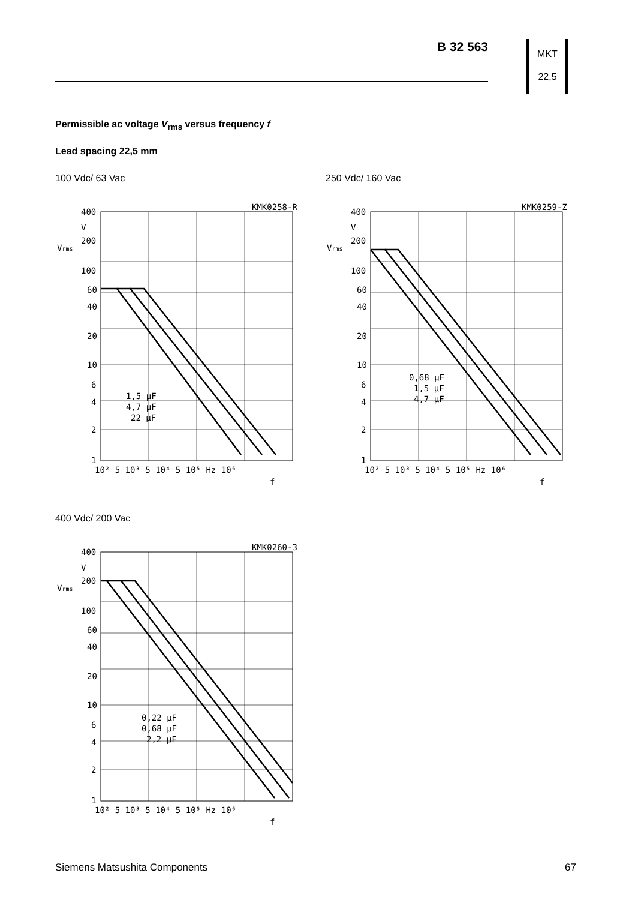B 32 563
MKT
22,5
Permissible ac voltage V<sub>rms</sub> versus frequency f
Lead spacing 22,5 mm
100 Vdc/ 63 Vac 250 Vdc/ 160 Vac
400 Vdc/ 200 Vac
KMK0258-R
400
V
200
Vrms
100
60
40
20
10
6
4
2
1
1,5 μF
4,7 μF
22 μF
10² 5 10³ 5 10⁴ 5 10⁵ Hz 10⁶
f
KMK0259-Z
400
V
200
Vrms
100
60
40
20
10
6
4
2
1
0,68 μF
1,5 μF
4,7 μF
10² 5 10³ 5 10⁴ 5 10⁵ Hz 10⁶
f
KMK0260-3
400
V
200
Vrms
100
60
40
20
10
6
4
2
1
0,22 μF
0,68 μF
2,2 μF
10² 5 10³ 5 10⁴ 5 10⁵ Hz 10⁶
f
Siemens Matsushita Components 67